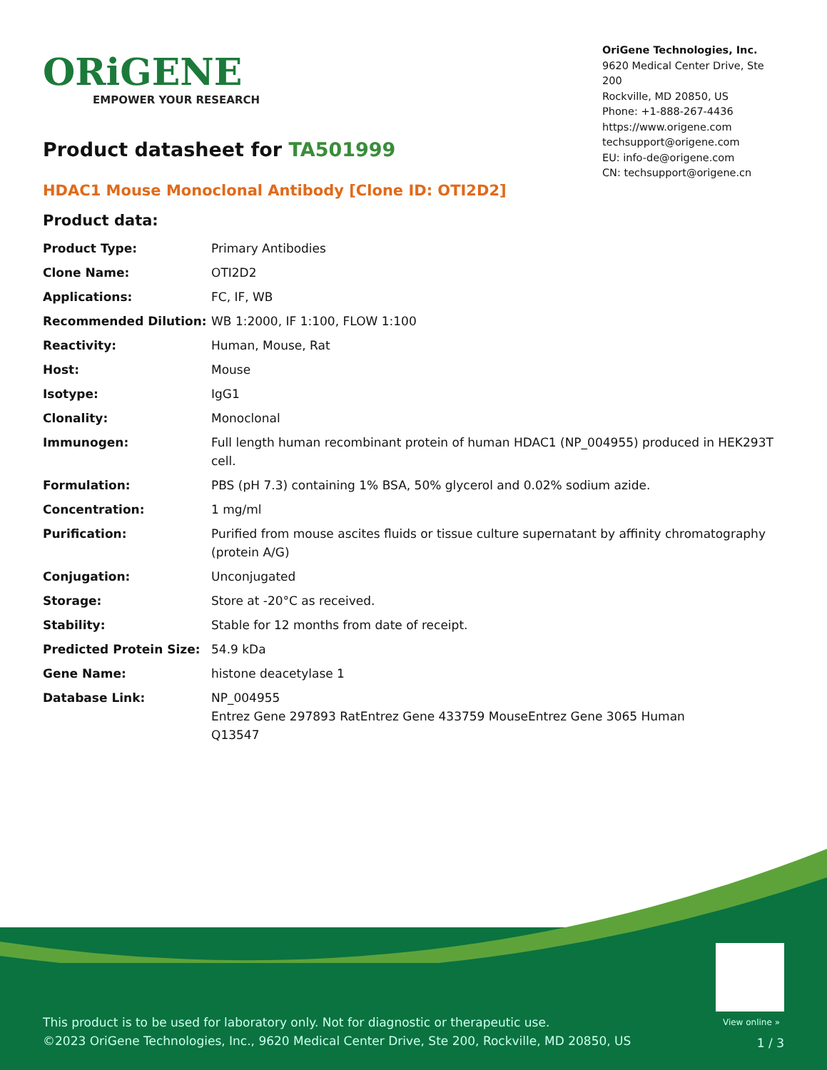ORiGENE
EMPOWER YOUR RESEARCH
OriGene Technologies, Inc.
9620 Medical Center Drive, Ste 200
Rockville, MD 20850, US
Phone: +1-888-267-4436
https://www.origene.com
techsupport@origene.com
EU: info-de@origene.com
CN: techsupport@origene.cn
Product datasheet for TA501999
HDAC1 Mouse Monoclonal Antibody [Clone ID: OTI2D2]
Product data:
| Product Type: | Primary Antibodies |
| Clone Name: | OTI2D2 |
| Applications: | FC, IF, WB |
| Recommended Dilution: | WB 1:2000, IF 1:100, FLOW 1:100 |
| Reactivity: | Human, Mouse, Rat |
| Host: | Mouse |
| Isotype: | IgG1 |
| Clonality: | Monoclonal |
| Immunogen: | Full length human recombinant protein of human HDAC1 (NP_004955) produced in HEK293T cell. |
| Formulation: | PBS (pH 7.3) containing 1% BSA, 50% glycerol and 0.02% sodium azide. |
| Concentration: | 1 mg/ml |
| Purification: | Purified from mouse ascites fluids or tissue culture supernatant by affinity chromatography (protein A/G) |
| Conjugation: | Unconjugated |
| Storage: | Store at -20°C as received. |
| Stability: | Stable for 12 months from date of receipt. |
| Predicted Protein Size: | 54.9 kDa |
| Gene Name: | histone deacetylase 1 |
| Database Link: | NP_004955 Entrez Gene 297893 Rat Entrez Gene 433759 Mouse Entrez Gene 3065 Human Q13547 |
View online »
This product is to be used for laboratory only. Not for diagnostic or therapeutic use.
©2023 OriGene Technologies, Inc., 9620 Medical Center Drive, Ste 200, Rockville, MD 20850, US
1 / 3